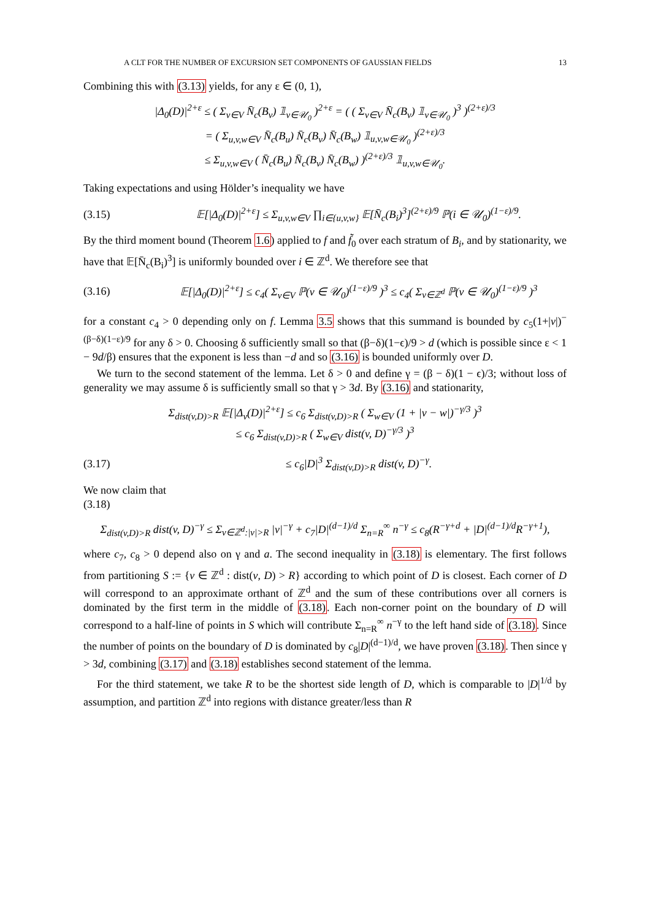A CLT FOR THE NUMBER OF EXCURSION SET COMPONENTS OF GAUSSIAN FIELDS 13
Combining this with (3.13) yields, for any ε ∈ (0, 1),
|Δ<sub>0</sub>(D)|<sup>2+ε</sup> ≤ ( Σ<sub>v∈V</sub> N̄<sub>c</sub>(B<sub>v</sub>) 𝟙<sub>v∈𝒰<sub>0</sub></sub> )<sup>2+ε</sup> = ( ( Σ<sub>v∈V</sub> N̄<sub>c</sub>(B<sub>v</sub>) 𝟙<sub>v∈𝒰<sub>0</sub></sub> )<sup>3</sup> )<sup>(2+ε)/3</sup>
= ( Σ<sub>u,v,w∈V</sub> N̄<sub>c</sub>(B<sub>u</sub>) N̄<sub>c</sub>(B<sub>v</sub>) N̄<sub>c</sub>(B<sub>w</sub>) 𝟙<sub>u,v,w∈𝒰<sub>0</sub></sub> )<sup>(2+ε)/3</sup>
≤ Σ<sub>u,v,w∈V</sub> ( N̄<sub>c</sub>(B<sub>u</sub>) N̄<sub>c</sub>(B<sub>v</sub>) N̄<sub>c</sub>(B<sub>w</sub>) )<sup>(2+ε)/3</sup> 𝟙<sub>u,v,w∈𝒰<sub>0</sub></sub>.
Taking expectations and using Hölder’s inequality we have
(3.15) 𝔼[|Δ<sub>0</sub>(D)|<sup>2+ε</sup>] ≤ Σ<sub>u,v,w∈V</sub> ∏<sub>i∈{u,v,w}</sub> 𝔼[N̄<sub>c</sub>(B<sub>i</sub>)<sup>3</sup>]<sup>(2+ε)/9</sup> ℙ(i ∈ 𝒰<sub>0</sub>)<sup>(1−ε)/9</sup>.
By the third moment bound (Theorem 1.6) applied to f and f̃<sub>0</sub> over each stratum of B<sub>i</sub>, and by stationarity, we have that 𝔼[N̄<sub>c</sub>(B<sub>i</sub>)<sup>3</sup>] is uniformly bounded over i ∈ ℤ<sup>d</sup>. We therefore see that
(3.16) 𝔼[|Δ<sub>0</sub>(D)|<sup>2+ε</sup>] ≤ c<sub>4</sub>( Σ<sub>v∈V</sub> ℙ(v ∈ 𝒰<sub>0</sub>)<sup>(1−ε)/9</sup> )<sup>3</sup> ≤ c<sub>4</sub>( Σ<sub>v∈ℤ<sup>d</sup></sub> ℙ(v ∈ 𝒰<sub>0</sub>)<sup>(1−ε)/9</sup> )<sup>3</sup>
for a constant c<sub>4</sub> > 0 depending only on f. Lemma 3.5 shows that this summand is bounded by c<sub>5</sub>(1+|v|)<sup>−(β−δ)(1−ε)/9</sup> for any δ > 0. Choosing δ sufficiently small so that (β−δ)(1−ϵ)/9 > d (which is possible since ε < 1 − 9d/β) ensures that the exponent is less than −d and so (3.16) is bounded uniformly over D.
We turn to the second statement of the lemma. Let δ > 0 and define γ = (β − δ)(1 − ϵ)/3; without loss of generality we may assume δ is sufficiently small so that γ > 3d. By (3.16) and stationarity,
Σ<sub>dist(v,D)>R</sub> 𝔼[|Δ<sub>v</sub>(D)|<sup>2+ε</sup>] ≤ c<sub>6</sub> Σ<sub>dist(v,D)>R</sub> ( Σ<sub>w∈V</sub> (1 + |v − w|)<sup>−γ/3</sup> )<sup>3</sup>
≤ c<sub>6</sub> Σ<sub>dist(v,D)>R</sub> ( Σ<sub>w∈V</sub> dist(v, D)<sup>−γ/3</sup> )<sup>3</sup>
(3.17) ≤ c<sub>6</sub>|D|<sup>3</sup> Σ<sub>dist(v,D)>R</sub> dist(v, D)<sup>−γ</sup>.
We now claim that
(3.18)
Σ<sub>dist(v,D)>R</sub> dist(v, D)<sup>−γ</sup> ≤ Σ<sub>v∈ℤ<sup>d</sup>:|v|>R</sub> |v|<sup>−γ</sup> + c<sub>7</sub>|D|<sup>(d−1)/d</sup> Σ<sub>n=R</sub><sup>∞</sup> n<sup>−γ</sup> ≤ c<sub>8</sub>(R<sup>−γ+d</sup> + |D|<sup>(d−1)/d</sup>R<sup>−γ+1</sup>),
where c<sub>7</sub>, c<sub>8</sub> > 0 depend also on γ and a. The second inequality in (3.18) is elementary. The first follows from partitioning S := {v ∈ ℤ<sup>d</sup> : dist(v, D) > R} according to which point of D is closest. Each corner of D will correspond to an approximate orthant of ℤ<sup>d</sup> and the sum of these contributions over all corners is dominated by the first term in the middle of (3.18). Each non-corner point on the boundary of D will correspond to a half-line of points in S which will contribute Σ<sub>n=R</sub><sup>∞</sup> n<sup>−γ</sup> to the left hand side of (3.18). Since the number of points on the boundary of D is dominated by c<sub>8</sub>|D|<sup>(d−1)/d</sup>, we have proven (3.18). Then since γ > 3d, combining (3.17) and (3.18) establishes second statement of the lemma.
For the third statement, we take R to be the shortest side length of D, which is comparable to |D|<sup>1/d</sup> by assumption, and partition ℤ<sup>d</sup> into regions with distance greater/less than R